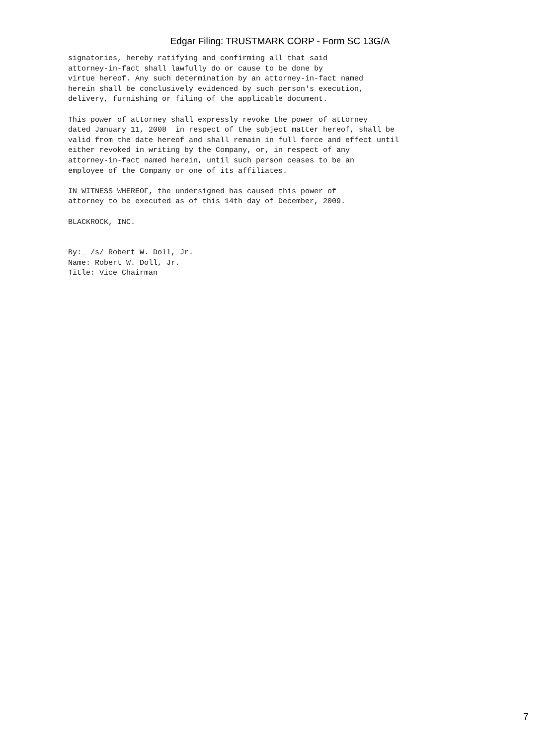Edgar Filing: TRUSTMARK CORP - Form SC 13G/A
signatories, hereby ratifying and confirming all that said
attorney-in-fact shall lawfully do or cause to be done by
virtue hereof. Any such determination by an attorney-in-fact named
herein shall be conclusively evidenced by such person's execution,
delivery, furnishing or filing of the applicable document.

This power of attorney shall expressly revoke the power of attorney
dated January 11, 2008  in respect of the subject matter hereof, shall be
valid from the date hereof and shall remain in full force and effect until
either revoked in writing by the Company, or, in respect of any
attorney-in-fact named herein, until such person ceases to be an
employee of the Company or one of its affiliates.

IN WITNESS WHEREOF, the undersigned has caused this power of
attorney to be executed as of this 14th day of December, 2009.

BLACKROCK, INC.


By:_ /s/ Robert W. Doll, Jr.
Name: Robert W. Doll, Jr.
Title: Vice Chairman
7